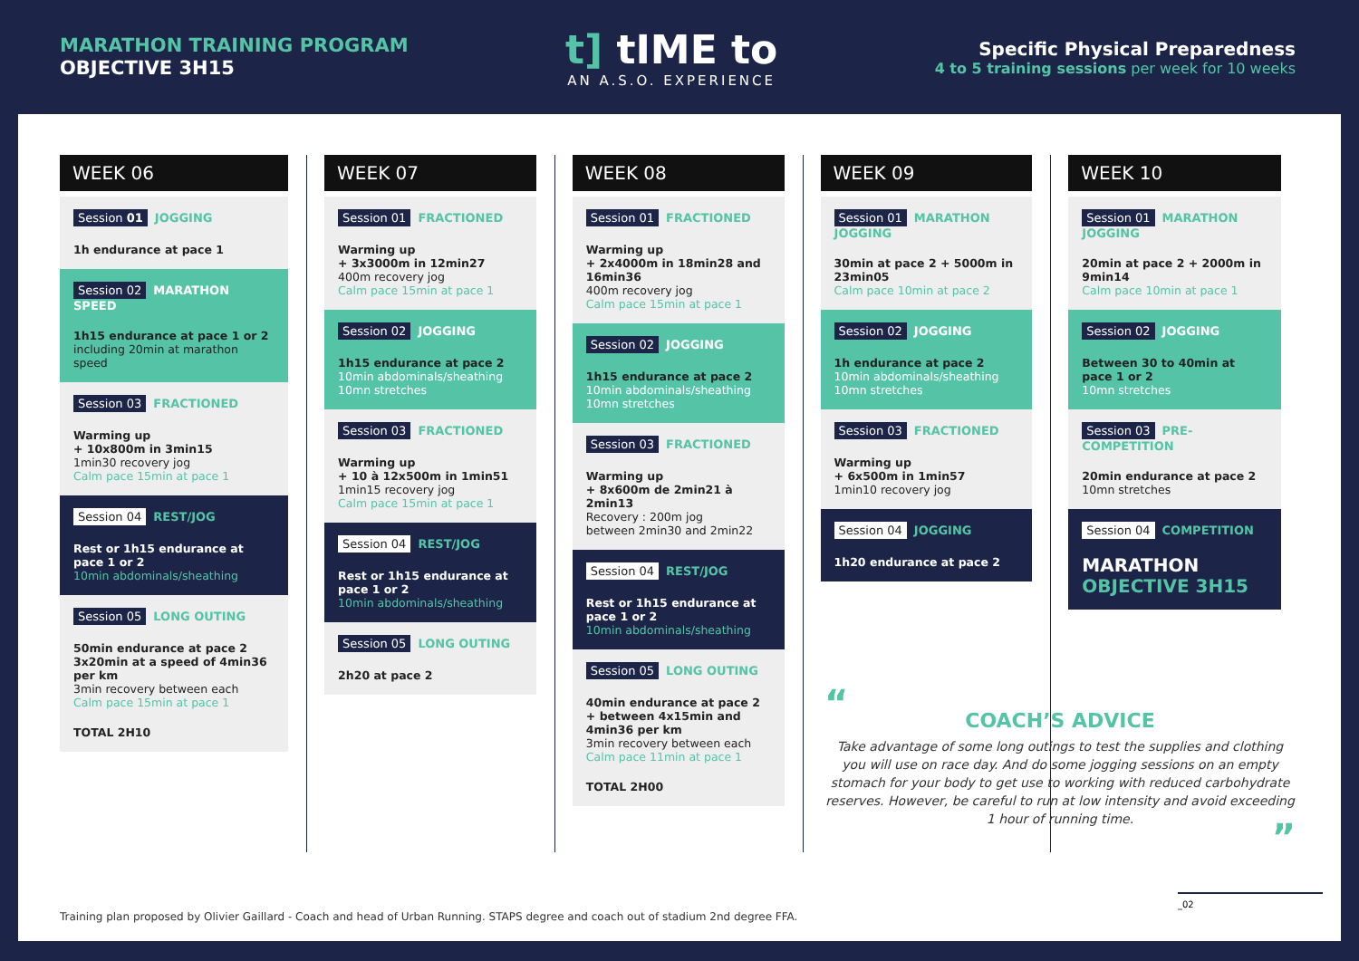MARATHON TRAINING PROGRAM
OBJECTIVE 3H15
t] tIME to
AN A.S.O. EXPERIENCE
Specific Physical Preparedness
4 to 5 training sessions per week for 10 weeks
WEEK 06
Session 01 JOGGING
1h endurance at pace 1
Session 02 MARATHON SPEED
1h15 endurance at pace 1 or 2
including 20min at marathon speed
Session 03 FRACTIONED
Warming up
+ 10x800m in 3min15
1min30 recovery jog
Calm pace 15min at pace 1
Session 04 REST/JOG
Rest or 1h15 endurance at pace 1 or 2
10min abdominals/sheathing
Session 05 LONG OUTING
50min endurance at pace 2
3x20min at a speed of 4min36 per km
3min recovery between each
Calm pace 15min at pace 1
TOTAL 2H10
WEEK 07
Session 01 FRACTIONED
Warming up
+ 3x3000m in 12min27
400m recovery jog
Calm pace 15min at pace 1
Session 02 JOGGING
1h15 endurance at pace 2
10min abdominals/sheathing
10mn stretches
Session 03 FRACTIONED
Warming up
+ 10 à 12x500m in 1min51
1min15 recovery jog
Calm pace 15min at pace 1
Session 04 REST/JOG
Rest or 1h15 endurance at pace 1 or 2
10min abdominals/sheathing
Session 05 LONG OUTING
2h20 at pace 2
WEEK 08
Session 01 FRACTIONED
Warming up
+ 2x4000m in 18min28 and 16min36
400m recovery jog
Calm pace 15min at pace 1
Session 02 JOGGING
1h15 endurance at pace 2
10min abdominals/sheathing
10mn stretches
Session 03 FRACTIONED
Warming up
+ 8x600m de 2min21 à 2min13
Recovery : 200m jog
between 2min30 and 2min22
Session 04 REST/JOG
Rest or 1h15 endurance at pace 1 or 2
10min abdominals/sheathing
Session 05 LONG OUTING
40min endurance at pace 2 + between 4x15min and 4min36 per km
3min recovery between each
Calm pace 11min at pace 1
TOTAL 2H00
WEEK 09
Session 01 MARATHON JOGGING
30min at pace 2 + 5000m in 23min05
Calm pace 10min at pace 2
Session 02 JOGGING
1h endurance at pace 2
10min abdominals/sheathing
10mn stretches
Session 03 FRACTIONED
Warming up
+ 6x500m in 1min57
1min10 recovery jog
Session 04 JOGGING
1h20 endurance at pace 2
WEEK 10
Session 01 MARATHON JOGGING
20min at pace 2 + 2000m in 9min14
Calm pace 10min at pace 1
Session 02 JOGGING
Between 30 to 40min at pace 1 or 2
10mn stretches
Session 03 PRE-COMPETITION
20min endurance at pace 2
10mn stretches
Session 04 COMPETITION
MARATHON
OBJECTIVE 3H15
“
COACH’S ADVICE
Take advantage of some long outings to test the supplies and clothing you will use on race day. And do some jogging sessions on an empty stomach for your body to get use to working with reduced carbohydrate reserves. However, be careful to run at low intensity and avoid exceeding 1 hour of running time.
”
Training plan proposed by Olivier Gaillard - Coach and head of Urban Running. STAPS degree and coach out of stadium 2nd degree FFA.
_02